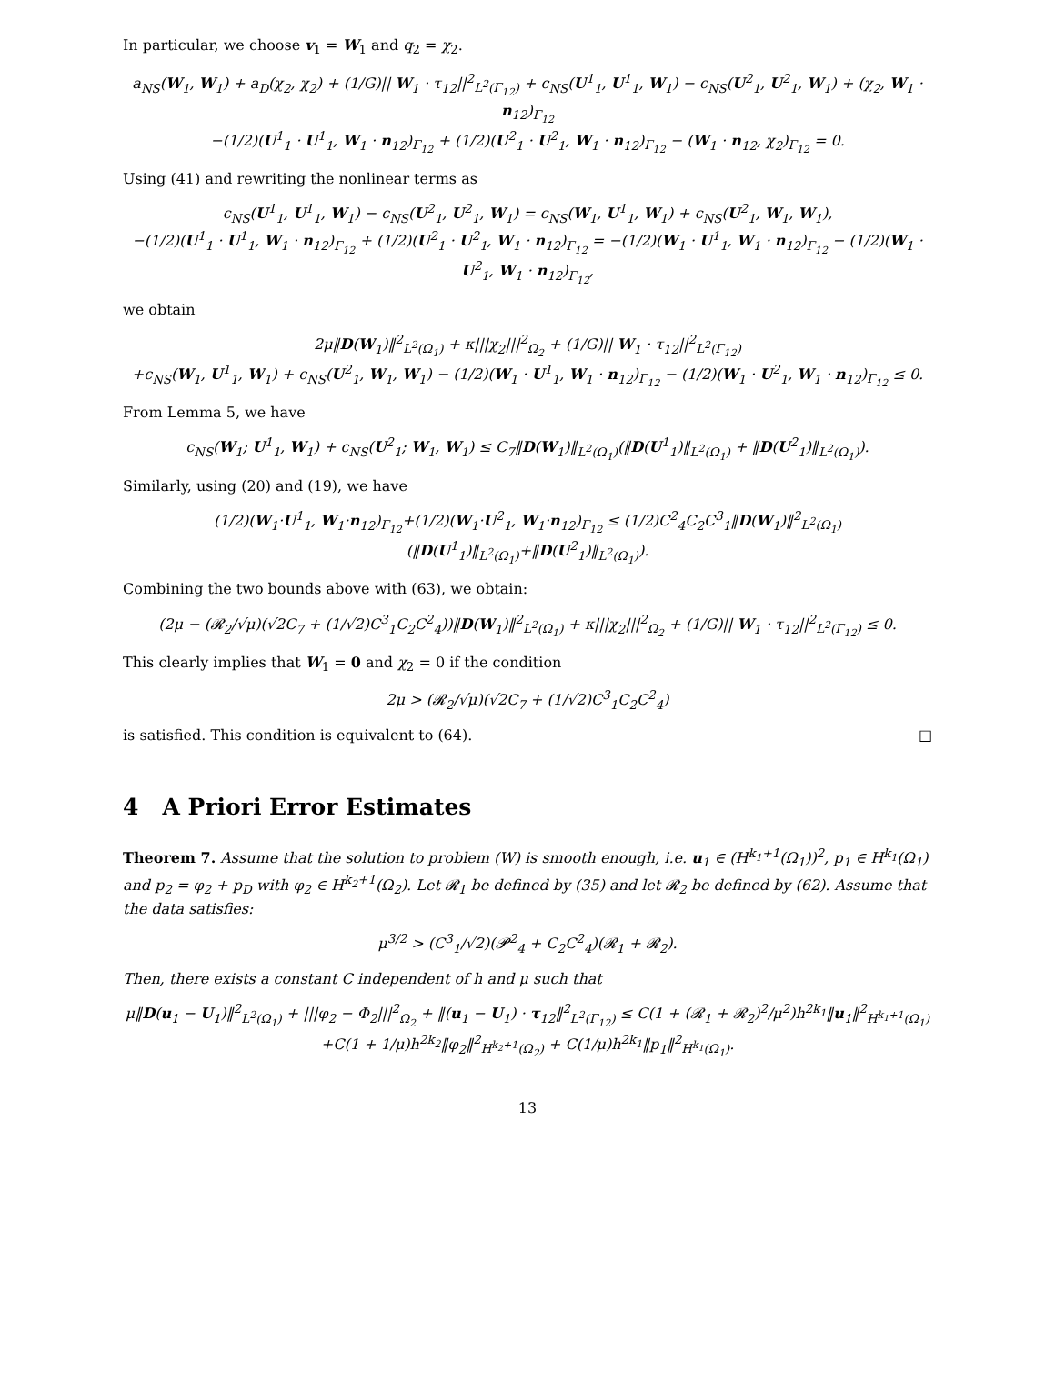In particular, we choose v<sub>1</sub> = W<sub>1</sub> and q<sub>2</sub> = χ<sub>2</sub>.
a<sub>NS</sub>(W<sub>1</sub>, W<sub>1</sub>) + a<sub>D</sub>(χ<sub>2</sub>, χ<sub>2</sub>) + (1/G)|| W<sub>1</sub> · τ<sub>12</sub>||<sup>2</sup><sub>L<sup>2</sup>(Γ<sub>12</sub>)</sub> + c<sub>NS</sub>(U<sup>1</sup><sub>1</sub>, U<sup>1</sup><sub>1</sub>, W<sub>1</sub>) − c<sub>NS</sub>(U<sup>2</sup><sub>1</sub>, U<sup>2</sup><sub>1</sub>, W<sub>1</sub>) + (χ<sub>2</sub>, W<sub>1</sub> · n<sub>12</sub>)<sub>Γ<sub>12</sub></sub>
−(1/2)(U<sup>1</sup><sub>1</sub> · U<sup>1</sup><sub>1</sub>, W<sub>1</sub> · n<sub>12</sub>)<sub>Γ<sub>12</sub></sub> + (1/2)(U<sup>2</sup><sub>1</sub> · U<sup>2</sup><sub>1</sub>, W<sub>1</sub> · n<sub>12</sub>)<sub>Γ<sub>12</sub></sub> − (W<sub>1</sub> · n<sub>12</sub>, χ<sub>2</sub>)<sub>Γ<sub>12</sub></sub> = 0.
Using (41) and rewriting the nonlinear terms as
c<sub>NS</sub>(U<sup>1</sup><sub>1</sub>, U<sup>1</sup><sub>1</sub>, W<sub>1</sub>) − c<sub>NS</sub>(U<sup>2</sup><sub>1</sub>, U<sup>2</sup><sub>1</sub>, W<sub>1</sub>) = c<sub>NS</sub>(W<sub>1</sub>, U<sup>1</sup><sub>1</sub>, W<sub>1</sub>) + c<sub>NS</sub>(U<sup>2</sup><sub>1</sub>, W<sub>1</sub>, W<sub>1</sub>),
−(1/2)(U<sup>1</sup><sub>1</sub> · U<sup>1</sup><sub>1</sub>, W<sub>1</sub> · n<sub>12</sub>)<sub>Γ<sub>12</sub></sub> + (1/2)(U<sup>2</sup><sub>1</sub> · U<sup>2</sup><sub>1</sub>, W<sub>1</sub> · n<sub>12</sub>)<sub>Γ<sub>12</sub></sub> = −(1/2)(W<sub>1</sub> · U<sup>1</sup><sub>1</sub>, W<sub>1</sub> · n<sub>12</sub>)<sub>Γ<sub>12</sub></sub> − (1/2)(W<sub>1</sub> · U<sup>2</sup><sub>1</sub>, W<sub>1</sub> · n<sub>12</sub>)<sub>Γ<sub>12</sub></sub>,
we obtain
2μ‖D(W<sub>1</sub>)‖<sup>2</sup><sub>L<sup>2</sup>(Ω<sub>1</sub>)</sub> + κ|||χ<sub>2</sub>|||<sup>2</sup><sub>Ω<sub>2</sub></sub> + (1/G)|| W<sub>1</sub> · τ<sub>12</sub>||<sup>2</sup><sub>L<sup>2</sup>(Γ<sub>12</sub>)</sub>
+c<sub>NS</sub>(W<sub>1</sub>, U<sup>1</sup><sub>1</sub>, W<sub>1</sub>) + c<sub>NS</sub>(U<sup>2</sup><sub>1</sub>, W<sub>1</sub>, W<sub>1</sub>) − (1/2)(W<sub>1</sub> · U<sup>1</sup><sub>1</sub>, W<sub>1</sub> · n<sub>12</sub>)<sub>Γ<sub>12</sub></sub> − (1/2)(W<sub>1</sub> · U<sup>2</sup><sub>1</sub>, W<sub>1</sub> · n<sub>12</sub>)<sub>Γ<sub>12</sub></sub> ≤ 0.
From Lemma 5, we have
c<sub>NS</sub>(W<sub>1</sub>; U<sup>1</sup><sub>1</sub>, W<sub>1</sub>) + c<sub>NS</sub>(U<sup>2</sup><sub>1</sub>; W<sub>1</sub>, W<sub>1</sub>) ≤ C<sub>7</sub>‖D(W<sub>1</sub>)‖<sub>L<sup>2</sup>(Ω<sub>1</sub>)</sub>(‖D(U<sup>1</sup><sub>1</sub>)‖<sub>L<sup>2</sup>(Ω<sub>1</sub>)</sub> + ‖D(U<sup>2</sup><sub>1</sub>)‖<sub>L<sup>2</sup>(Ω<sub>1</sub>)</sub>).
Similarly, using (20) and (19), we have
(1/2)(W<sub>1</sub>·U<sup>1</sup><sub>1</sub>, W<sub>1</sub>·n<sub>12</sub>)<sub>Γ<sub>12</sub></sub>+(1/2)(W<sub>1</sub>·U<sup>2</sup><sub>1</sub>, W<sub>1</sub>·n<sub>12</sub>)<sub>Γ<sub>12</sub></sub> ≤ (1/2)C<sup>2</sup><sub>4</sub>C<sub>2</sub>C<sup>3</sup><sub>1</sub>‖D(W<sub>1</sub>)‖<sup>2</sup><sub>L<sup>2</sup>(Ω<sub>1</sub>)</sub>(‖D(U<sup>1</sup><sub>1</sub>)‖<sub>L<sup>2</sup>(Ω<sub>1</sub>)</sub>+‖D(U<sup>2</sup><sub>1</sub>)‖<sub>L<sup>2</sup>(Ω<sub>1</sub>)</sub>).
Combining the two bounds above with (63), we obtain:
(2μ − (𝓡<sub>2</sub>/√μ)(√2C<sub>7</sub> + (1/√2)C<sup>3</sup><sub>1</sub>C<sub>2</sub>C<sup>2</sup><sub>4</sub>))‖D(W<sub>1</sub>)‖<sup>2</sup><sub>L<sup>2</sup>(Ω<sub>1</sub>)</sub> + κ|||χ<sub>2</sub>|||<sup>2</sup><sub>Ω<sub>2</sub></sub> + (1/G)|| W<sub>1</sub> · τ<sub>12</sub>||<sup>2</sup><sub>L<sup>2</sup>(Γ<sub>12</sub>)</sub> ≤ 0.
This clearly implies that W<sub>1</sub> = 0 and χ<sub>2</sub> = 0 if the condition
2μ > (𝓡<sub>2</sub>/√μ)(√2C<sub>7</sub> + (1/√2)C<sup>3</sup><sub>1</sub>C<sub>2</sub>C<sup>2</sup><sub>4</sub>)
is satisfied. This condition is equivalent to (64). □
4 A Priori Error Estimates
Theorem 7. Assume that the solution to problem (W) is smooth enough, i.e. u<sub>1</sub> ∈ (H<sup>k<sub>1</sub>+1</sup>(Ω<sub>1</sub>))<sup>2</sup>, p<sub>1</sub> ∈ H<sup>k<sub>1</sub></sup>(Ω<sub>1</sub>) and p<sub>2</sub> = φ<sub>2</sub> + p<sub>D</sub> with φ<sub>2</sub> ∈ H<sup>k<sub>2</sub>+1</sup>(Ω<sub>2</sub>). Let 𝓡<sub>1</sub> be defined by (35) and let 𝓡<sub>2</sub> be defined by (62). Assume that the data satisfies:
μ<sup>3/2</sup> > (C<sup>3</sup><sub>1</sub>/√2)(𝓟<sup>2</sup><sub>4</sub> + C<sub>2</sub>C<sup>2</sup><sub>4</sub>)(𝓡<sub>1</sub> + 𝓡<sub>2</sub>).
Then, there exists a constant C independent of h and μ such that
μ‖D(u<sub>1</sub> − U<sub>1</sub>)‖<sup>2</sup><sub>L<sup>2</sup>(Ω<sub>1</sub>)</sub> + |||φ<sub>2</sub> − Φ<sub>2</sub>|||<sup>2</sup><sub>Ω<sub>2</sub></sub> + ‖(u<sub>1</sub> − U<sub>1</sub>) · τ<sub>12</sub>‖<sup>2</sup><sub>L<sup>2</sup>(Γ<sub>12</sub>)</sub> ≤ C(1 + (𝓡<sub>1</sub> + 𝓡<sub>2</sub>)<sup>2</sup>/μ<sup>2</sup>)h<sup>2k<sub>1</sub></sup>‖u<sub>1</sub>‖<sup>2</sup><sub>H<sup>k<sub>1</sub>+1</sup>(Ω<sub>1</sub>)</sub>
+C(1 + 1/μ)h<sup>2k<sub>2</sub></sup>‖φ<sub>2</sub>‖<sup>2</sup><sub>H<sup>k<sub>2</sub>+1</sup>(Ω<sub>2</sub>)</sub> + C(1/μ)h<sup>2k<sub>1</sub></sup>‖p<sub>1</sub>‖<sup>2</sup><sub>H<sup>k<sub>1</sub></sup>(Ω<sub>1</sub>)</sub>.
13